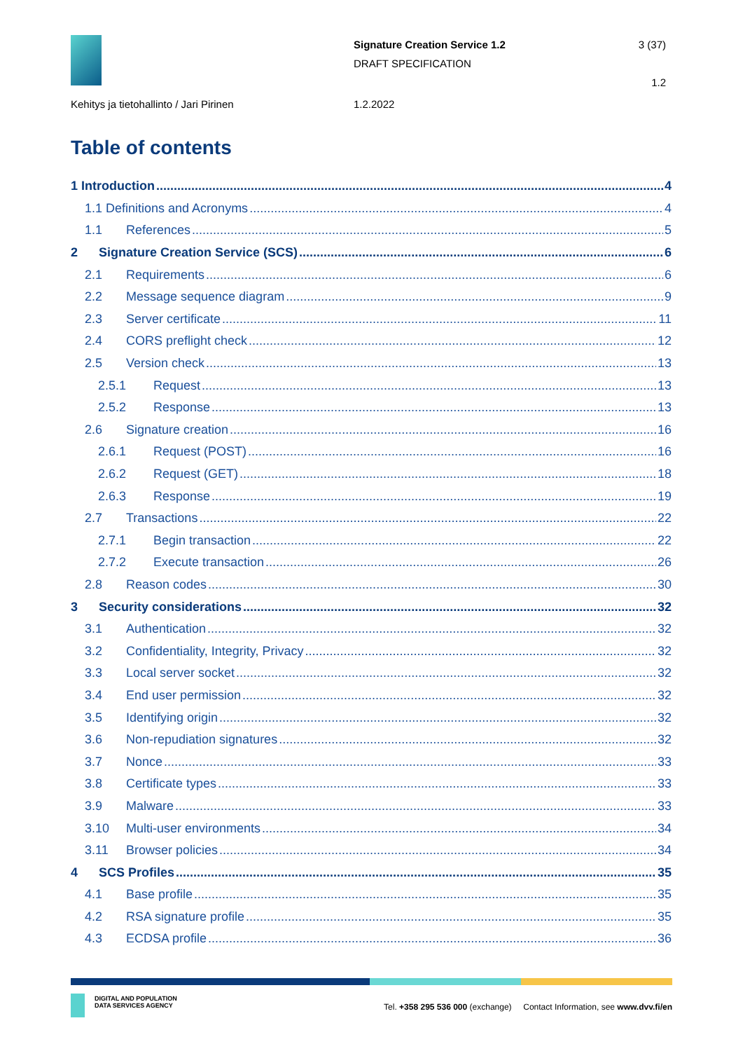Signature Creation Service 1.2
DRAFT SPECIFICATION
3 (37)
1.2
Kehitys ja tietohallinto / Jari Pirinen
1.2.2022
Table of contents
1 Introduction 4
1.1 Definitions and Acronyms 4
1.1 References 5
2 Signature Creation Service (SCS) 6
2.1 Requirements 6
2.2 Message sequence diagram 9
2.3 Server certificate 11
2.4 CORS preflight check 12
2.5 Version check 13
2.5.1 Request 13
2.5.2 Response 13
2.6 Signature creation 16
2.6.1 Request (POST) 16
2.6.2 Request (GET) 18
2.6.3 Response 19
2.7 Transactions 22
2.7.1 Begin transaction 22
2.7.2 Execute transaction 26
2.8 Reason codes 30
3 Security considerations 32
3.1 Authentication 32
3.2 Confidentiality, Integrity, Privacy 32
3.3 Local server socket 32
3.4 End user permission 32
3.5 Identifying origin 32
3.6 Non-repudiation signatures 32
3.7 Nonce 33
3.8 Certificate types 33
3.9 Malware 33
3.10 Multi-user environments 34
3.11 Browser policies 34
4 SCS Profiles 35
4.1 Base profile 35
4.2 RSA signature profile 35
4.3 ECDSA profile 36
DIGITAL AND POPULATION
DATA SERVICES AGENCY
Tel. +358 295 536 000 (exchange) Contact Information, see www.dvv.fi/en